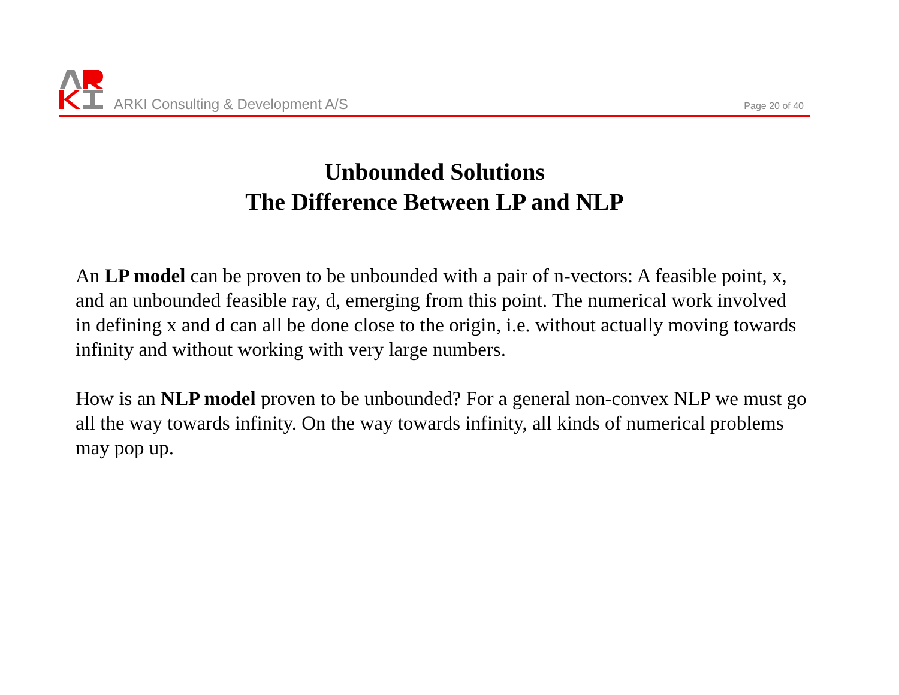ARKI Consulting & Development A/S
Page 20 of 40
Unbounded Solutions
The Difference Between LP and NLP
An LP model can be proven to be unbounded with a pair of n-vectors: A feasible point, x, and an unbounded feasible ray, d, emerging from this point. The numerical work involved in defining x and d can all be done close to the origin, i.e. without actually moving towards infinity and without working with very large numbers.
How is an NLP model proven to be unbounded? For a general non-convex NLP we must go all the way towards infinity. On the way towards infinity, all kinds of numerical problems may pop up.